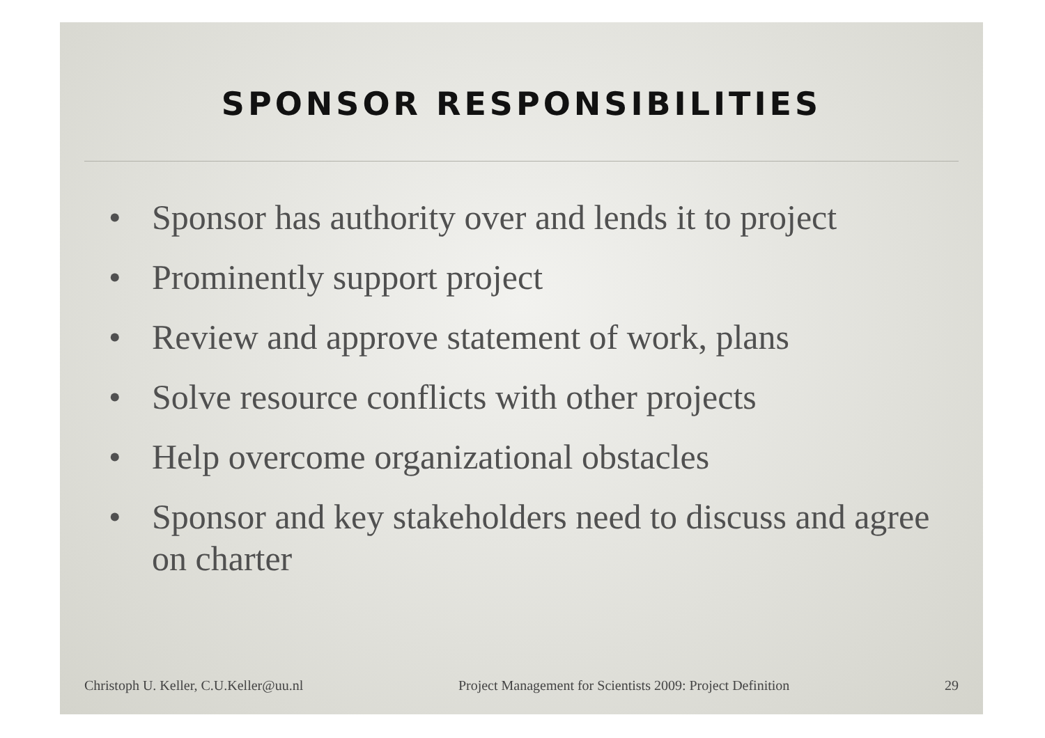SPONSOR RESPONSIBILITIES
• Sponsor has authority over and lends it to project
• Prominently support project
• Review and approve statement of work, plans
• Solve resource conflicts with other projects
• Help overcome organizational obstacles
• Sponsor and key stakeholders need to discuss and agree on charter
Christoph U. Keller, C.U.Keller@uu.nl Project Management for Scientists 2009: Project Definition 29